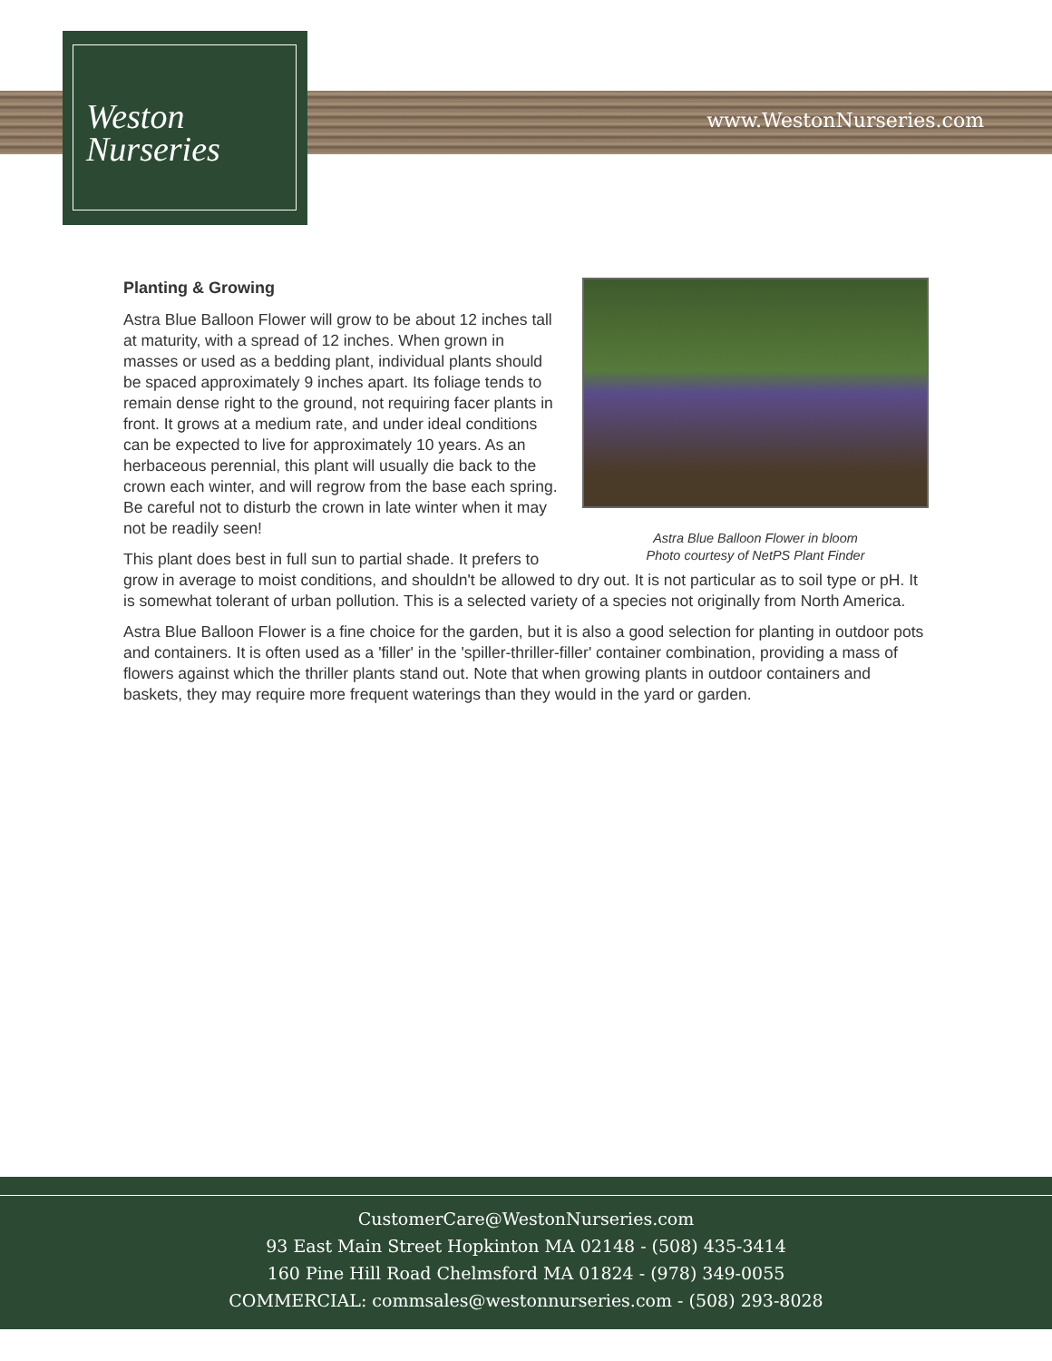Weston
Nurseries
www.WestonNurseries.com
Astra Blue Balloon Flower in bloom
Photo courtesy of NetPS Plant Finder
Planting & Growing
Astra Blue Balloon Flower will grow to be about 12 inches tall at maturity, with a spread of 12 inches. When grown in masses or used as a bedding plant, individual plants should be spaced approximately 9 inches apart. Its foliage tends to remain dense right to the ground, not requiring facer plants in front. It grows at a medium rate, and under ideal conditions can be expected to live for approximately 10 years. As an herbaceous perennial, this plant will usually die back to the crown each winter, and will regrow from the base each spring. Be careful not to disturb the crown in late winter when it may not be readily seen!
This plant does best in full sun to partial shade. It prefers to grow in average to moist conditions, and shouldn't be allowed to dry out. It is not particular as to soil type or pH. It is somewhat tolerant of urban pollution. This is a selected variety of a species not originally from North America.
Astra Blue Balloon Flower is a fine choice for the garden, but it is also a good selection for planting in outdoor pots and containers. It is often used as a 'filler' in the 'spiller-thriller-filler' container combination, providing a mass of flowers against which the thriller plants stand out. Note that when growing plants in outdoor containers and baskets, they may require more frequent waterings than they would in the yard or garden.
CustomerCare@WestonNurseries.com
93 East Main Street Hopkinton MA 02148 - (508) 435-3414
160 Pine Hill Road Chelmsford MA 01824 - (978) 349-0055
COMMERCIAL: commsales@westonnurseries.com - (508) 293-8028